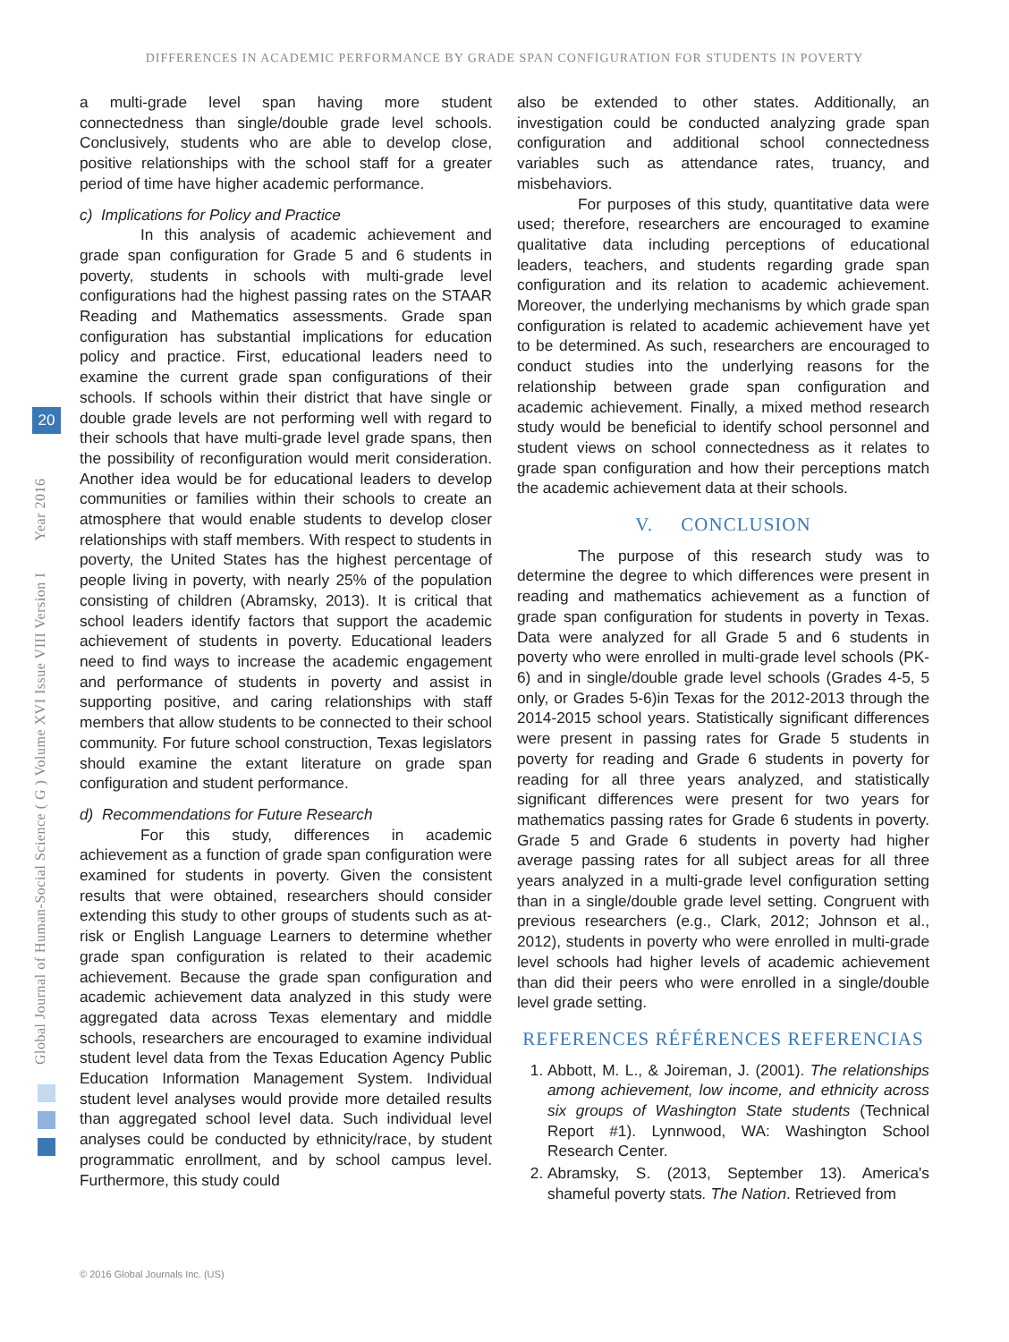DIFFERENCES IN ACADEMIC PERFORMANCE BY GRADE SPAN CONFIGURATION FOR STUDENTS IN POVERTY
Global Journal of Human-Social Science ( G ) Volume XVI Issue VIII Version I Year 2016
20
a multi-grade level span having more student connectedness than single/double grade level schools. Conclusively, students who are able to develop close, positive relationships with the school staff for a greater period of time have higher academic performance.
c) Implications for Policy and Practice
In this analysis of academic achievement and grade span configuration for Grade 5 and 6 students in poverty, students in schools with multi-grade level configurations had the highest passing rates on the STAAR Reading and Mathematics assessments. Grade span configuration has substantial implications for education policy and practice. First, educational leaders need to examine the current grade span configurations of their schools. If schools within their district that have single or double grade levels are not performing well with regard to their schools that have multi-grade level grade spans, then the possibility of reconfiguration would merit consideration. Another idea would be for educational leaders to develop communities or families within their schools to create an atmosphere that would enable students to develop closer relationships with staff members. With respect to students in poverty, the United States has the highest percentage of people living in poverty, with nearly 25% of the population consisting of children (Abramsky, 2013). It is critical that school leaders identify factors that support the academic achievement of students in poverty. Educational leaders need to find ways to increase the academic engagement and performance of students in poverty and assist in supporting positive, and caring relationships with staff members that allow students to be connected to their school community. For future school construction, Texas legislators should examine the extant literature on grade span configuration and student performance.
d) Recommendations for Future Research
For this study, differences in academic achievement as a function of grade span configuration were examined for students in poverty. Given the consistent results that were obtained, researchers should consider extending this study to other groups of students such as at-risk or English Language Learners to determine whether grade span configuration is related to their academic achievement. Because the grade span configuration and academic achievement data analyzed in this study were aggregated data across Texas elementary and middle schools, researchers are encouraged to examine individual student level data from the Texas Education Agency Public Education Information Management System. Individual student level analyses would provide more detailed results than aggregated school level data. Such individual level analyses could be conducted by ethnicity/race, by student programmatic enrollment, and by school campus level. Furthermore, this study could
also be extended to other states. Additionally, an investigation could be conducted analyzing grade span configuration and additional school connectedness variables such as attendance rates, truancy, and misbehaviors.
For purposes of this study, quantitative data were used; therefore, researchers are encouraged to examine qualitative data including perceptions of educational leaders, teachers, and students regarding grade span configuration and its relation to academic achievement. Moreover, the underlying mechanisms by which grade span configuration is related to academic achievement have yet to be determined. As such, researchers are encouraged to conduct studies into the underlying reasons for the relationship between grade span configuration and academic achievement. Finally, a mixed method research study would be beneficial to identify school personnel and student views on school connectedness as it relates to grade span configuration and how their perceptions match the academic achievement data at their schools.
V. CONCLUSION
The purpose of this research study was to determine the degree to which differences were present in reading and mathematics achievement as a function of grade span configuration for students in poverty in Texas. Data were analyzed for all Grade 5 and 6 students in poverty who were enrolled in multi-grade level schools (PK-6) and in single/double grade level schools (Grades 4-5, 5 only, or Grades 5-6)in Texas for the 2012-2013 through the 2014-2015 school years. Statistically significant differences were present in passing rates for Grade 5 students in poverty for reading and Grade 6 students in poverty for reading for all three years analyzed, and statistically significant differences were present for two years for mathematics passing rates for Grade 6 students in poverty. Grade 5 and Grade 6 students in poverty had higher average passing rates for all subject areas for all three years analyzed in a multi-grade level configuration setting than in a single/double grade level setting. Congruent with previous researchers (e.g., Clark, 2012; Johnson et al., 2012), students in poverty who were enrolled in multi-grade level schools had higher levels of academic achievement than did their peers who were enrolled in a single/double level grade setting.
REFERENCES RÉFÉRENCES REFERENCIAS
1. Abbott, M. L., & Joireman, J. (2001). The relationships among achievement, low income, and ethnicity across six groups of Washington State students (Technical Report #1). Lynnwood, WA: Washington School Research Center.
2. Abramsky, S. (2013, September 13). America's shameful poverty stats. The Nation. Retrieved from
© 2016 Global Journals Inc. (US)